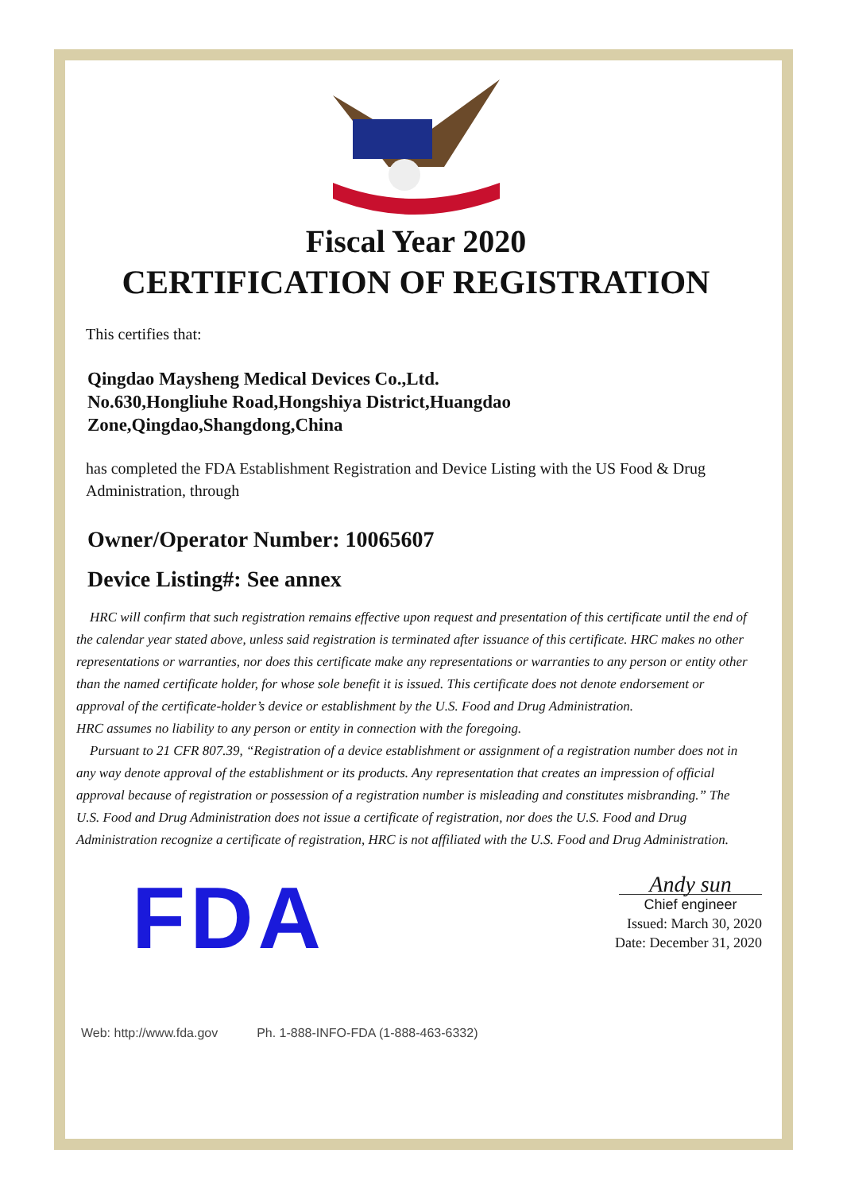Fiscal Year 2020
CERTIFICATION OF REGISTRATION
This certifies that:
Qingdao Maysheng Medical Devices Co.,Ltd.
No.630,Hongliuhe Road,Hongshiya District,Huangdao
Zone,Qingdao,Shangdong,China
has completed the FDA Establishment Registration and Device Listing with the US Food & Drug Administration, through
Owner/Operator Number: 10065607
Device Listing#: See annex
HRC will confirm that such registration remains effective upon request and presentation of this certificate until the end of the calendar year stated above, unless said registration is terminated after issuance of this certificate. HRC makes no other representations or warranties, nor does this certificate make any representations or warranties to any person or entity other than the named certificate holder, for whose sole benefit it is issued. This certificate does not denote endorsement or approval of the certificate-holder’s device or establishment by the U.S. Food and Drug Administration.
HRC assumes no liability to any person or entity in connection with the foregoing.
Pursuant to 21 CFR 807.39, “Registration of a device establishment or assignment of a registration number does not in any way denote approval of the establishment or its products. Any representation that creates an impression of official approval because of registration or possession of a registration number is misleading and constitutes misbranding.” The U.S. Food and Drug Administration does not issue a certificate of registration, nor does the U.S. Food and Drug Administration recognize a certificate of registration, HRC is not affiliated with the U.S. Food and Drug Administration.
FDA
Andy sun
Chief engineer
Issued: March 30, 2020
Date: December 31, 2020
Web: http://www.fda.gov Ph. 1-888-INFO-FDA (1-888-463-6332)